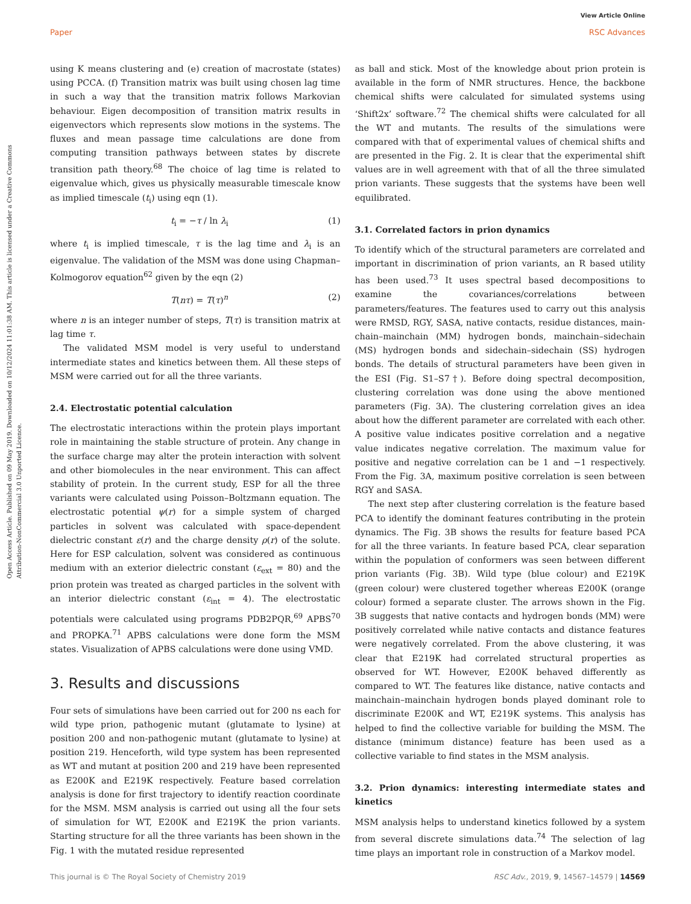View Article Online
Paper RSC Advances
Open Access Article. Published on 09 May 2019. Downloaded on 10/12/2024 11:01:38 AM. This article is licensed under a Creative Commons Attribution-NonCommercial 3.0 Unported Licence.
using K means clustering and (e) creation of macrostate (states) using PCCA. (f) Transition matrix was built using chosen lag time in such a way that the transition matrix follows Markovian behaviour. Eigen decomposition of transition matrix results in eigenvectors which represents slow motions in the systems. The fluxes and mean passage time calculations are done from computing transition pathways between states by discrete transition path theory.<sup>68</sup> The choice of lag time is related to eigenvalue which, gives us physically measurable timescale know as implied timescale (t<sub>i</sub>) using eqn (1).
t<sub>i</sub> = −τ / ln λ<sub>i</sub> (1)
where t<sub>i</sub> is implied timescale, τ is the lag time and λ<sub>i</sub> is an eigenvalue. The validation of the MSM was done using Chapman–Kolmogorov equation<sup>62</sup> given by the eqn (2)
T(nτ) = T(τ)<sup>n</sup> (2)
where n is an integer number of steps, T(τ) is transition matrix at lag time τ.
The validated MSM model is very useful to understand intermediate states and kinetics between them. All these steps of MSM were carried out for all the three variants.
2.4. Electrostatic potential calculation
The electrostatic interactions within the protein plays important role in maintaining the stable structure of protein. Any change in the surface charge may alter the protein interaction with solvent and other biomolecules in the near environment. This can affect stability of protein. In the current study, ESP for all the three variants were calculated using Poisson–Boltzmann equation. The electrostatic potential ψ(r) for a simple system of charged particles in solvent was calculated with space-dependent dielectric constant ε(r) and the charge density ρ(r) of the solute. Here for ESP calculation, solvent was considered as continuous medium with an exterior dielectric constant (ε<sub>ext</sub> = 80) and the prion protein was treated as charged particles in the solvent with an interior dielectric constant (ε<sub>int</sub> = 4). The electrostatic potentials were calculated using programs PDB2PQR,<sup>69</sup> APBS<sup>70</sup> and PROPKA.<sup>71</sup> APBS calculations were done form the MSM states. Visualization of APBS calculations were done using VMD.
3. Results and discussions
Four sets of simulations have been carried out for 200 ns each for wild type prion, pathogenic mutant (glutamate to lysine) at position 200 and non-pathogenic mutant (glutamate to lysine) at position 219. Henceforth, wild type system has been represented as WT and mutant at position 200 and 219 have been represented as E200K and E219K respectively. Feature based correlation analysis is done for first trajectory to identify reaction coordinate for the MSM. MSM analysis is carried out using all the four sets of simulation for WT, E200K and E219K the prion variants. Starting structure for all the three variants has been shown in the Fig. 1 with the mutated residue represented
as ball and stick. Most of the knowledge about prion protein is available in the form of NMR structures. Hence, the backbone chemical shifts were calculated for simulated systems using ‘Shift2x’ software.<sup>72</sup> The chemical shifts were calculated for all the WT and mutants. The results of the simulations were compared with that of experimental values of chemical shifts and are presented in the Fig. 2. It is clear that the experimental shift values are in well agreement with that of all the three simulated prion variants. These suggests that the systems have been well equilibrated.
3.1. Correlated factors in prion dynamics
To identify which of the structural parameters are correlated and important in discrimination of prion variants, an R based utility has been used.<sup>73</sup> It uses spectral based decompositions to examine the covariances/correlations between parameters/features. The features used to carry out this analysis were RMSD, RGY, SASA, native contacts, residue distances, main-chain–mainchain (MM) hydrogen bonds, mainchain–sidechain (MS) hydrogen bonds and sidechain–sidechain (SS) hydrogen bonds. The details of structural parameters have been given in the ESI (Fig. S1–S7†). Before doing spectral decomposition, clustering correlation was done using the above mentioned parameters (Fig. 3A). The clustering correlation gives an idea about how the different parameter are correlated with each other. A positive value indicates positive correlation and a negative value indicates negative correlation. The maximum value for positive and negative correlation can be 1 and −1 respectively. From the Fig. 3A, maximum positive correlation is seen between RGY and SASA.
The next step after clustering correlation is the feature based PCA to identify the dominant features contributing in the protein dynamics. The Fig. 3B shows the results for feature based PCA for all the three variants. In feature based PCA, clear separation within the population of conformers was seen between different prion variants (Fig. 3B). Wild type (blue colour) and E219K (green colour) were clustered together whereas E200K (orange colour) formed a separate cluster. The arrows shown in the Fig. 3B suggests that native contacts and hydrogen bonds (MM) were positively correlated while native contacts and distance features were negatively correlated. From the above clustering, it was clear that E219K had correlated structural properties as observed for WT. However, E200K behaved differently as compared to WT. The features like distance, native contacts and mainchain–mainchain hydrogen bonds played dominant role to discriminate E200K and WT, E219K systems. This analysis has helped to find the collective variable for building the MSM. The distance (minimum distance) feature has been used as a collective variable to find states in the MSM analysis.
3.2. Prion dynamics: interesting intermediate states and kinetics
MSM analysis helps to understand kinetics followed by a system from several discrete simulations data.<sup>74</sup> The selection of lag time plays an important role in construction of a Markov model.
This journal is © The Royal Society of Chemistry 2019 RSC Adv., 2019, 9, 14567–14579 | 14569